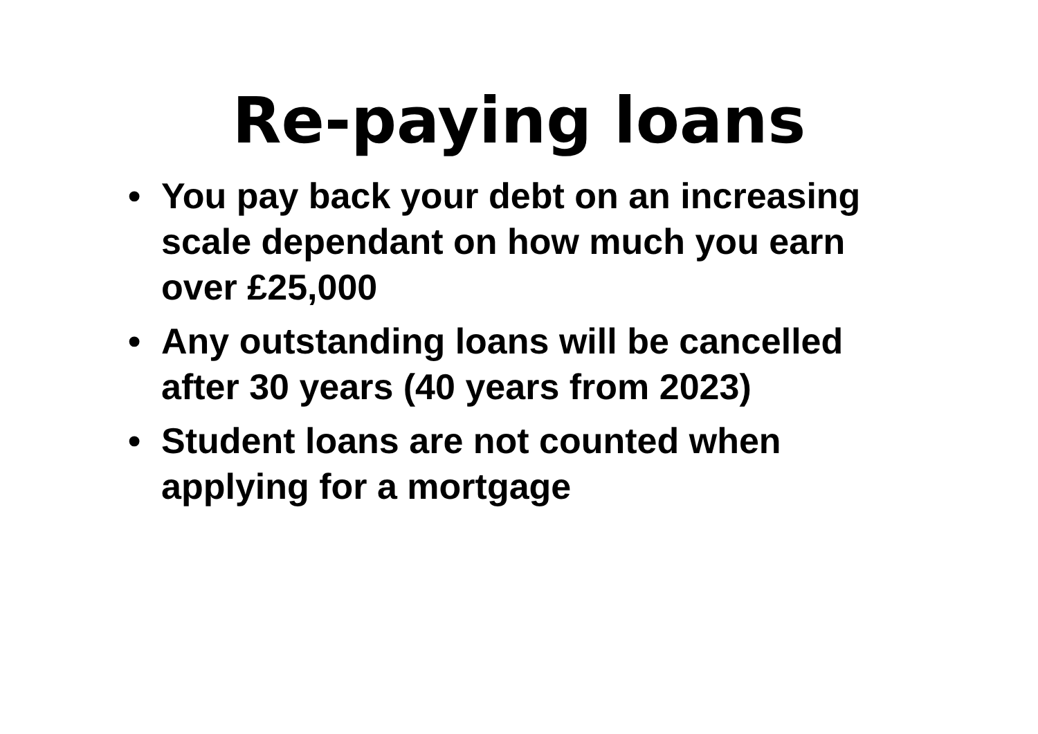Re-paying loans
• You pay back your debt on an increasing scale dependant on how much you earn over £25,000
• Any outstanding loans will be cancelled after 30 years (40 years from 2023)
• Student loans are not counted when applying for a mortgage